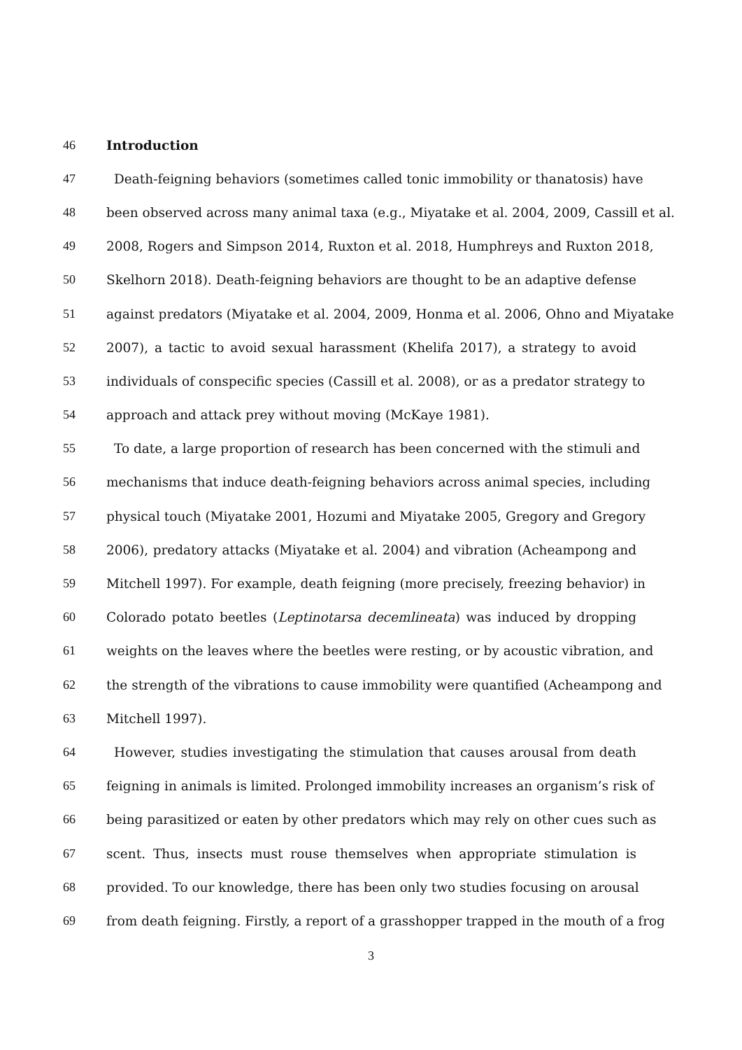46 Introduction
47 Death-feigning behaviors (sometimes called tonic immobility or thanatosis) have
48 been observed across many animal taxa (e.g., Miyatake et al. 2004, 2009, Cassill et al.
49 2008, Rogers and Simpson 2014, Ruxton et al. 2018, Humphreys and Ruxton 2018,
50 Skelhorn 2018). Death-feigning behaviors are thought to be an adaptive defense
51 against predators (Miyatake et al. 2004, 2009, Honma et al. 2006, Ohno and Miyatake
52 2007), a tactic to avoid sexual harassment (Khelifa 2017), a strategy to avoid
53 individuals of conspecific species (Cassill et al. 2008), or as a predator strategy to
54 approach and attack prey without moving (McKaye 1981).
55 To date, a large proportion of research has been concerned with the stimuli and
56 mechanisms that induce death-feigning behaviors across animal species, including
57 physical touch (Miyatake 2001, Hozumi and Miyatake 2005, Gregory and Gregory
58 2006), predatory attacks (Miyatake et al. 2004) and vibration (Acheampong and
59 Mitchell 1997). For example, death feigning (more precisely, freezing behavior) in
60 Colorado potato beetles (Leptinotarsa decemlineata) was induced by dropping
61 weights on the leaves where the beetles were resting, or by acoustic vibration, and
62 the strength of the vibrations to cause immobility were quantified (Acheampong and
63 Mitchell 1997).
64 However, studies investigating the stimulation that causes arousal from death
65 feigning in animals is limited. Prolonged immobility increases an organism’s risk of
66 being parasitized or eaten by other predators which may rely on other cues such as
67 scent. Thus, insects must rouse themselves when appropriate stimulation is
68 provided. To our knowledge, there has been only two studies focusing on arousal
69 from death feigning. Firstly, a report of a grasshopper trapped in the mouth of a frog
3